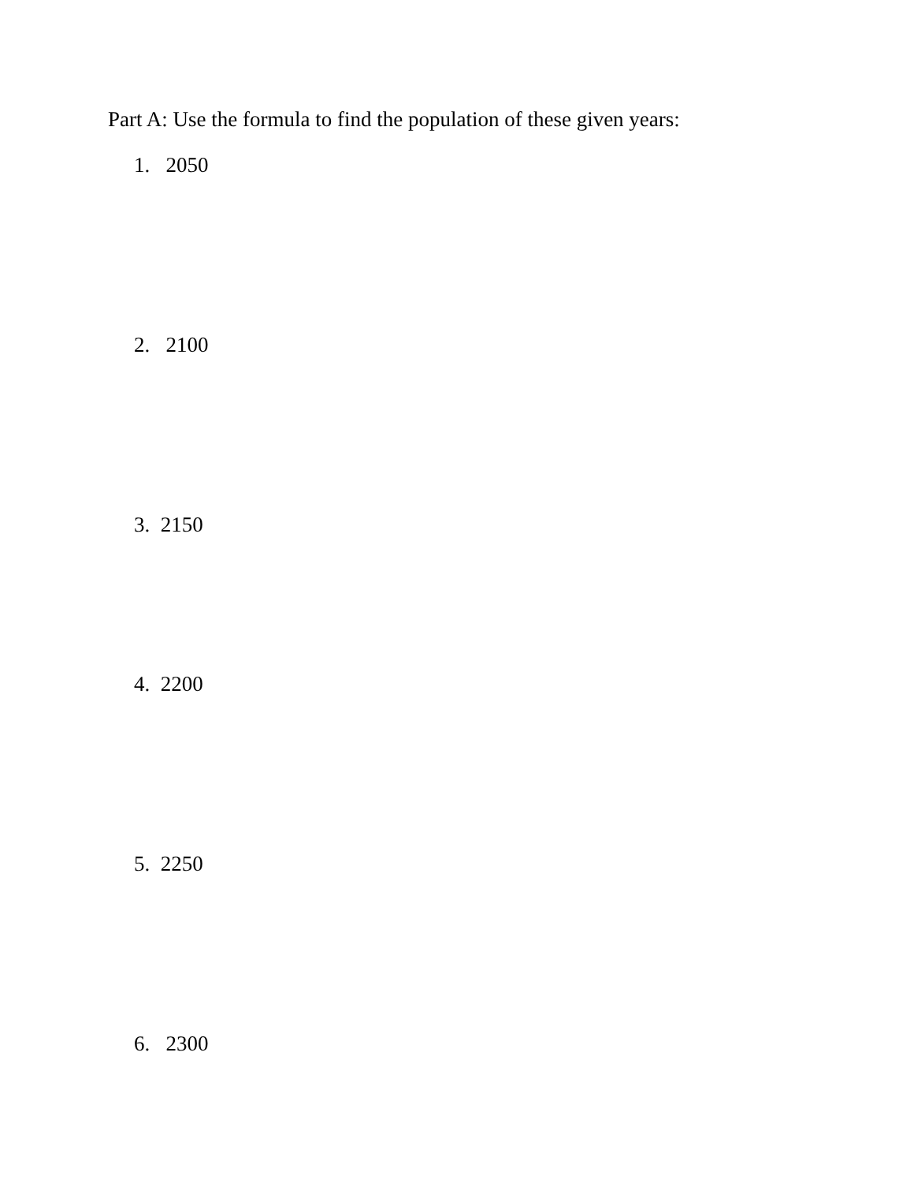Part A: Use the formula to find the population of these given years:
1. 2050
2. 2100
3. 2150
4. 2200
5. 2250
6. 2300